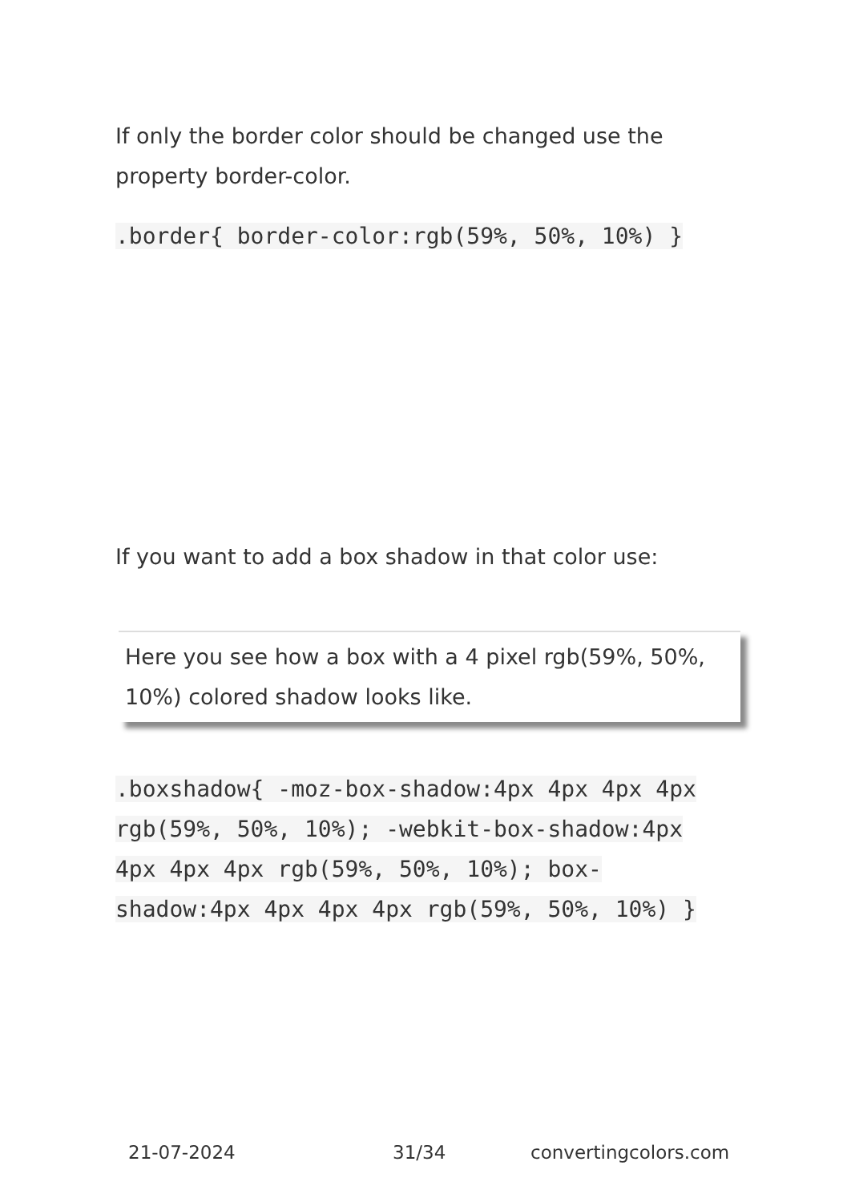If only the border color should be changed use the property border-color.
.border{ border-color:rgb(59%, 50%, 10%) }
If you want to add a box shadow in that color use:
Here you see how a box with a 4 pixel rgb(59%, 50%, 10%) colored shadow looks like.
.boxshadow{ -moz-box-shadow:4px 4px 4px 4px rgb(59%, 50%, 10%); -webkit-box-shadow:4px 4px 4px 4px rgb(59%, 50%, 10%); box-shadow:4px 4px 4px 4px rgb(59%, 50%, 10%) }
21-07-2024 31/34 convertingcolors.com